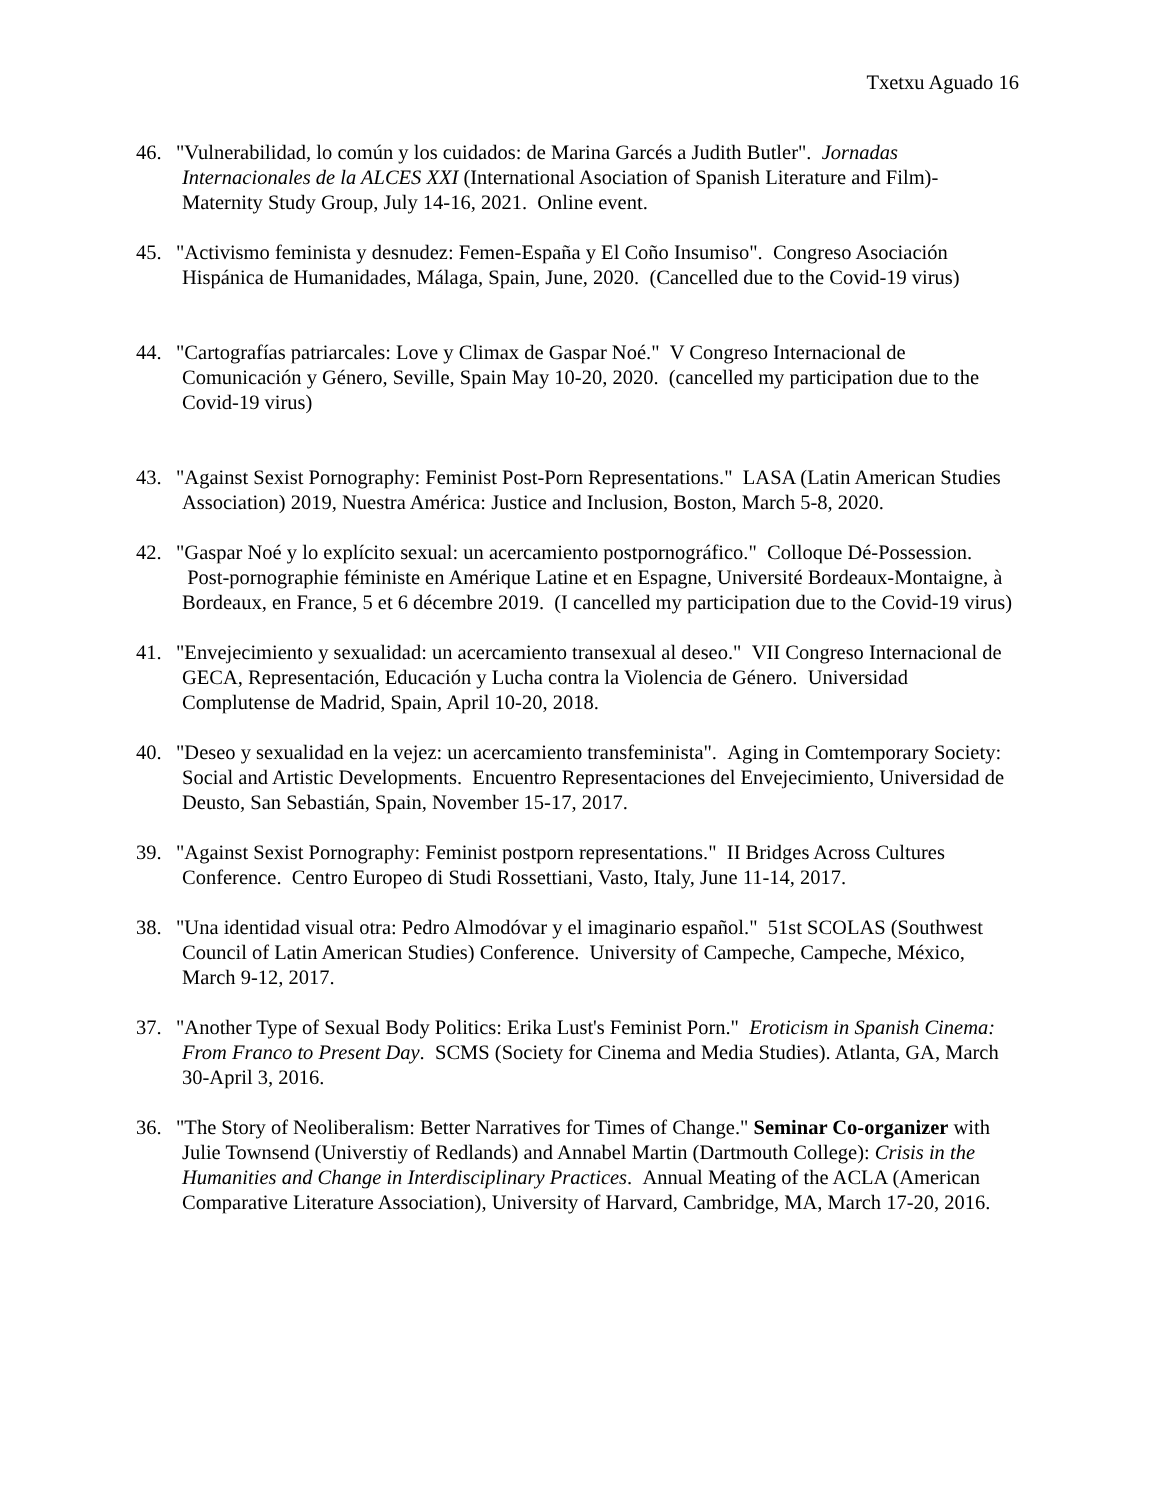Txetxu Aguado 16
46. "Vulnerabilidad, lo común y los cuidados: de Marina Garcés a Judith Butler". Jornadas Internacionales de la ALCES XXI (International Asociation of Spanish Literature and Film)-Maternity Study Group, July 14-16, 2021. Online event.
45. "Activismo feminista y desnudez: Femen-España y El Coño Insumiso". Congreso Asociación Hispánica de Humanidades, Málaga, Spain, June, 2020. (Cancelled due to the Covid-19 virus)
44. "Cartografías patriarcales: Love y Climax de Gaspar Noé." V Congreso Internacional de Comunicación y Género, Seville, Spain May 10-20, 2020. (cancelled my participation due to the Covid-19 virus)
43. "Against Sexist Pornography: Feminist Post-Porn Representations." LASA (Latin American Studies Association) 2019, Nuestra América: Justice and Inclusion, Boston, March 5-8, 2020.
42. "Gaspar Noé y lo explícito sexual: un acercamiento postpornográfico." Colloque Dé-Possession. Post-pornographie féministe en Amérique Latine et en Espagne, Université Bordeaux-Montaigne, à Bordeaux, en France, 5 et 6 décembre 2019. (I cancelled my participation due to the Covid-19 virus)
41. "Envejecimiento y sexualidad: un acercamiento transexual al deseo." VII Congreso Internacional de GECA, Representación, Educación y Lucha contra la Violencia de Género. Universidad Complutense de Madrid, Spain, April 10-20, 2018.
40. "Deseo y sexualidad en la vejez: un acercamiento transfeminista". Aging in Comtemporary Society: Social and Artistic Developments. Encuentro Representaciones del Envejecimiento, Universidad de Deusto, San Sebastián, Spain, November 15-17, 2017.
39. "Against Sexist Pornography: Feminist postporn representations." II Bridges Across Cultures Conference. Centro Europeo di Studi Rossettiani, Vasto, Italy, June 11-14, 2017.
38. "Una identidad visual otra: Pedro Almodóvar y el imaginario español." 51st SCOLAS (Southwest Council of Latin American Studies) Conference. University of Campeche, Campeche, México, March 9-12, 2017.
37. "Another Type of Sexual Body Politics: Erika Lust's Feminist Porn." Eroticism in Spanish Cinema: From Franco to Present Day. SCMS (Society for Cinema and Media Studies). Atlanta, GA, March 30-April 3, 2016.
36. "The Story of Neoliberalism: Better Narratives for Times of Change." Seminar Co-organizer with Julie Townsend (Universtiy of Redlands) and Annabel Martin (Dartmouth College): Crisis in the Humanities and Change in Interdisciplinary Practices. Annual Meating of the ACLA (American Comparative Literature Association), University of Harvard, Cambridge, MA, March 17-20, 2016.